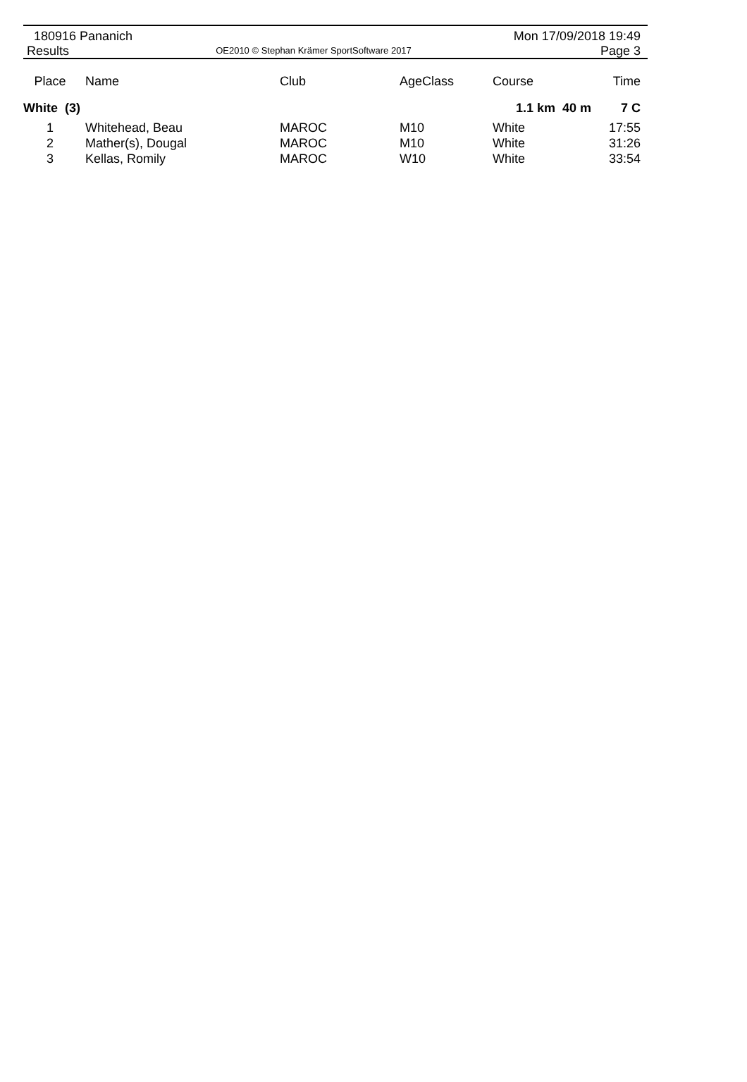180916 Pananich Mon 17/09/2018 19:49
Results OE2010 © Stephan Krämer SportSoftware 2017 Page 3
| Place | Name | Club | AgeClass | Course | Time |
| --- | --- | --- | --- | --- | --- |
| White (3) | | | | 1.1 km 40 m | 7 C |
| 1 | Whitehead, Beau | MAROC | M10 | White | 17:55 |
| 2 | Mather(s), Dougal | MAROC | M10 | White | 31:26 |
| 3 | Kellas, Romily | MAROC | W10 | White | 33:54 |